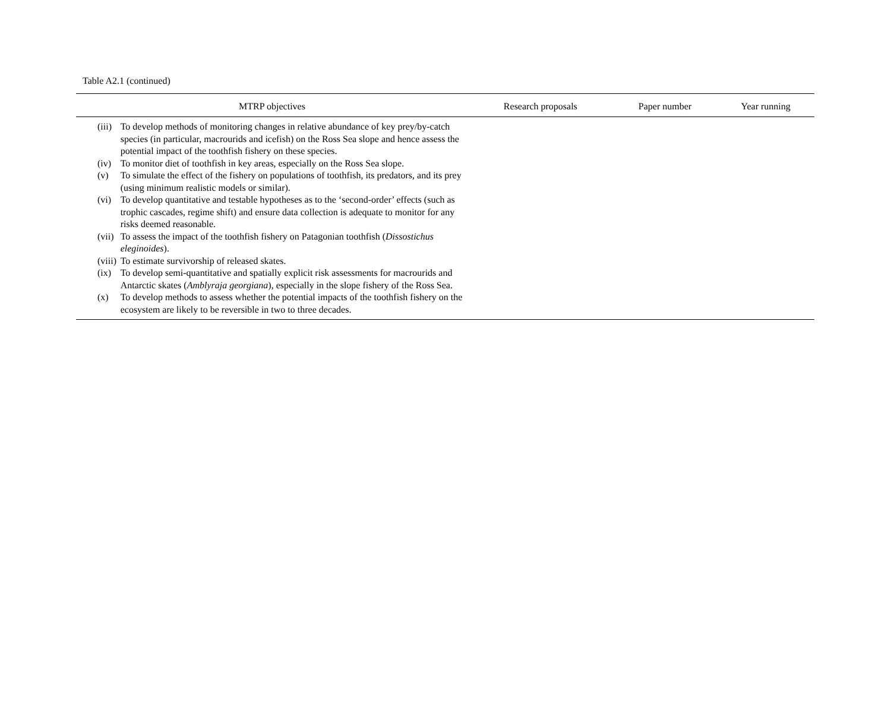Table A2.1 (continued)
| MTRP objectives | | Research proposals | Paper number | Year running |
| --- | --- | --- | --- | --- |
| (iii) | To develop methods of monitoring changes in relative abundance of key prey/by-catch species (in particular, macrourids and icefish) on the Ross Sea slope and hence assess the potential impact of the toothfish fishery on these species. | | | |
| (iv) | To monitor diet of toothfish in key areas, especially on the Ross Sea slope. | | | |
| (v) | To simulate the effect of the fishery on populations of toothfish, its predators, and its prey (using minimum realistic models or similar). | | | |
| (vi) | To develop quantitative and testable hypotheses as to the ‘second-order’ effects (such as trophic cascades, regime shift) and ensure data collection is adequate to monitor for any risks deemed reasonable. | | | |
| (vii) | To assess the impact of the toothfish fishery on Patagonian toothfish ( Dissostichus eleginoides ). | | | |
| (viii) | To estimate survivorship of released skates. | | | |
| (ix) | To develop semi-quantitative and spatially explicit risk assessments for macrourids and Antarctic skates ( Amblyraja georgiana ), especially in the slope fishery of the Ross Sea. | | | |
| (x) | To develop methods to assess whether the potential impacts of the toothfish fishery on the ecosystem are likely to be reversible in two to three decades. | | | |